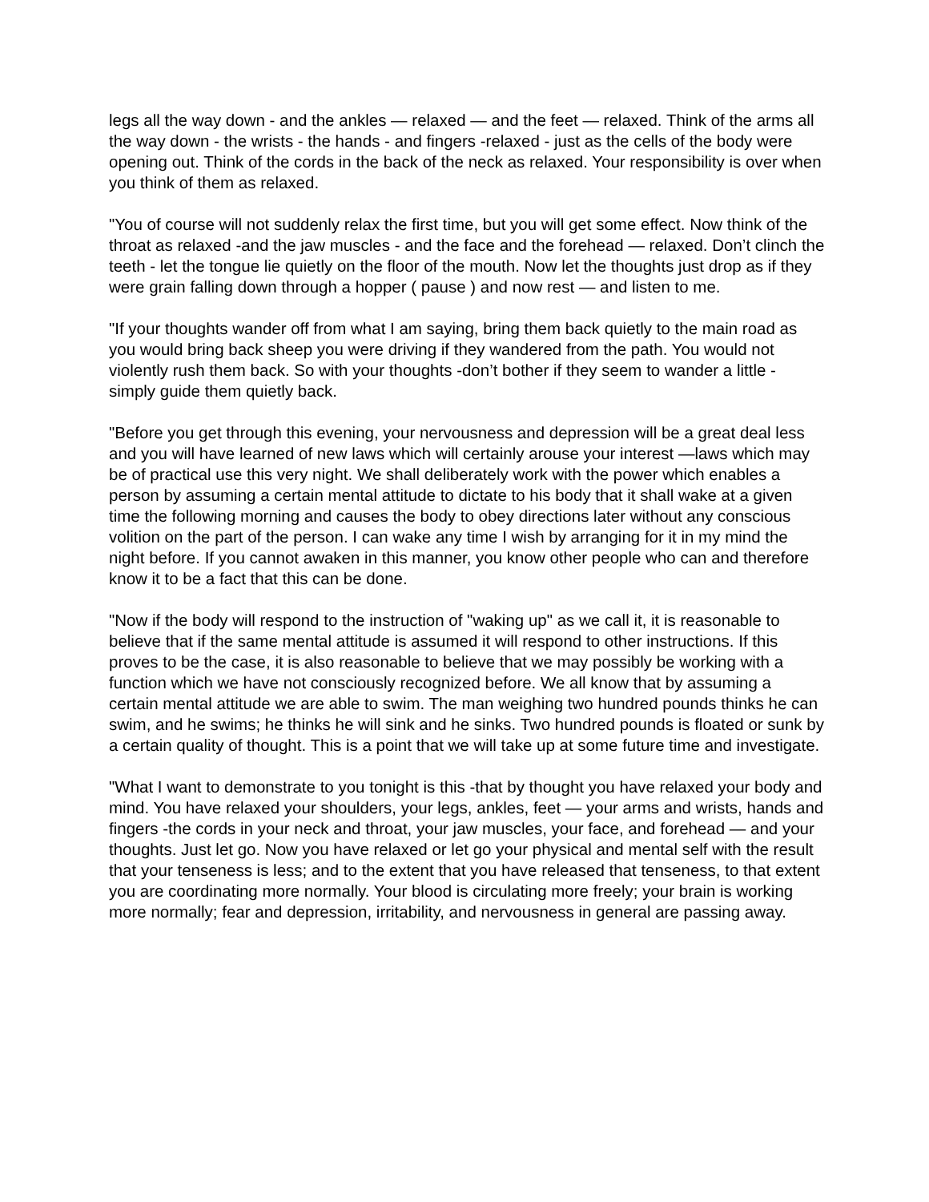legs all the way down - and the ankles — relaxed — and the feet — relaxed. Think of the arms all the way down - the wrists - the hands - and fingers -relaxed - just as the cells of the body were opening out. Think of the cords in the back of the neck as relaxed. Your responsibility is over when you think of them as relaxed.
"You of course will not suddenly relax the first time, but you will get some effect. Now think of the throat as relaxed -and the jaw muscles - and the face and the forehead — relaxed. Don’t clinch the teeth - let the tongue lie quietly on the floor of the mouth. Now let the thoughts just drop as if they were grain falling down through a hopper ( pause ) and now rest — and listen to me.
"If your thoughts wander off from what I am saying, bring them back quietly to the main road as you would bring back sheep you were driving if they wandered from the path. You would not violently rush them back. So with your thoughts -don’t bother if they seem to wander a little - simply guide them quietly back.
"Before you get through this evening, your nervousness and depression will be a great deal less and you will have learned of new laws which will certainly arouse your interest —laws which may be of practical use this very night. We shall deliberately work with the power which enables a person by assuming a certain mental attitude to dictate to his body that it shall wake at a given time the following morning and causes the body to obey directions later without any conscious volition on the part of the person. I can wake any time I wish by arranging for it in my mind the night before. If you cannot awaken in this manner, you know other people who can and therefore know it to be a fact that this can be done.
"Now if the body will respond to the instruction of "waking up" as we call it, it is reasonable to believe that if the same mental attitude is assumed it will respond to other instructions. If this proves to be the case, it is also reasonable to believe that we may possibly be working with a function which we have not consciously recognized before. We all know that by assuming a certain mental attitude we are able to swim. The man weighing two hundred pounds thinks he can swim, and he swims; he thinks he will sink and he sinks. Two hundred pounds is floated or sunk by a certain quality of thought. This is a point that we will take up at some future time and investigate.
"What I want to demonstrate to you tonight is this -that by thought you have relaxed your body and mind. You have relaxed your shoulders, your legs, ankles, feet — your arms and wrists, hands and fingers -the cords in your neck and throat, your jaw muscles, your face, and forehead — and your thoughts. Just let go. Now you have relaxed or let go your physical and mental self with the result that your tenseness is less; and to the extent that you have released that tenseness, to that extent you are coordinating more normally. Your blood is circulating more freely; your brain is working more normally; fear and depression, irritability, and nervousness in general are passing away.